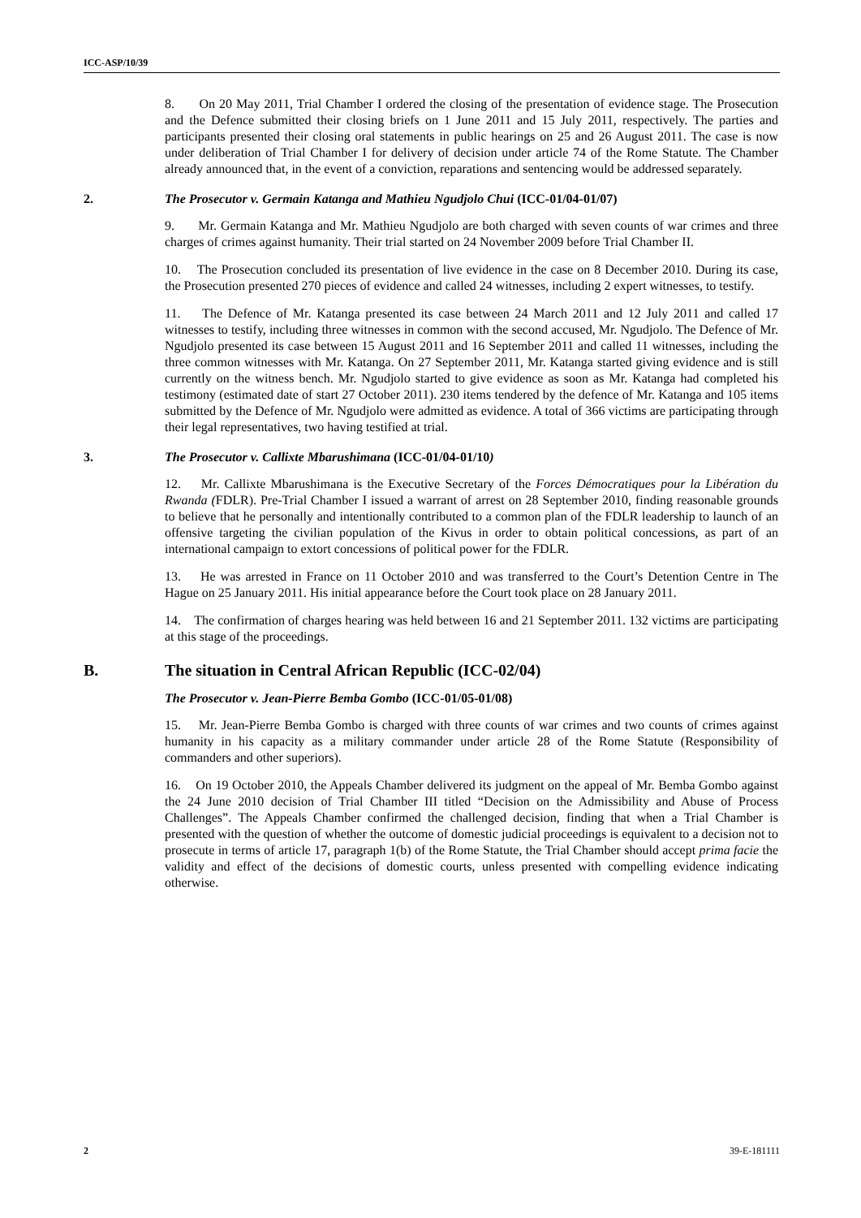ICC-ASP/10/39
8. On 20 May 2011, Trial Chamber I ordered the closing of the presentation of evidence stage. The Prosecution and the Defence submitted their closing briefs on 1 June 2011 and 15 July 2011, respectively. The parties and participants presented their closing oral statements in public hearings on 25 and 26 August 2011. The case is now under deliberation of Trial Chamber I for delivery of decision under article 74 of the Rome Statute. The Chamber already announced that, in the event of a conviction, reparations and sentencing would be addressed separately.
2. The Prosecutor v. Germain Katanga and Mathieu Ngudjolo Chui (ICC-01/04-01/07)
9. Mr. Germain Katanga and Mr. Mathieu Ngudjolo are both charged with seven counts of war crimes and three charges of crimes against humanity. Their trial started on 24 November 2009 before Trial Chamber II.
10. The Prosecution concluded its presentation of live evidence in the case on 8 December 2010. During its case, the Prosecution presented 270 pieces of evidence and called 24 witnesses, including 2 expert witnesses, to testify.
11. The Defence of Mr. Katanga presented its case between 24 March 2011 and 12 July 2011 and called 17 witnesses to testify, including three witnesses in common with the second accused, Mr. Ngudjolo. The Defence of Mr. Ngudjolo presented its case between 15 August 2011 and 16 September 2011 and called 11 witnesses, including the three common witnesses with Mr. Katanga. On 27 September 2011, Mr. Katanga started giving evidence and is still currently on the witness bench. Mr. Ngudjolo started to give evidence as soon as Mr. Katanga had completed his testimony (estimated date of start 27 October 2011). 230 items tendered by the defence of Mr. Katanga and 105 items submitted by the Defence of Mr. Ngudjolo were admitted as evidence. A total of 366 victims are participating through their legal representatives, two having testified at trial.
3. The Prosecutor v. Callixte Mbarushimana (ICC-01/04-01/10)
12. Mr. Callixte Mbarushimana is the Executive Secretary of the Forces Démocratiques pour la Libération du Rwanda (FDLR). Pre-Trial Chamber I issued a warrant of arrest on 28 September 2010, finding reasonable grounds to believe that he personally and intentionally contributed to a common plan of the FDLR leadership to launch of an offensive targeting the civilian population of the Kivus in order to obtain political concessions, as part of an international campaign to extort concessions of political power for the FDLR.
13. He was arrested in France on 11 October 2010 and was transferred to the Court’s Detention Centre in The Hague on 25 January 2011. His initial appearance before the Court took place on 28 January 2011.
14. The confirmation of charges hearing was held between 16 and 21 September 2011. 132 victims are participating at this stage of the proceedings.
B. The situation in Central African Republic (ICC-02/04)
The Prosecutor v. Jean-Pierre Bemba Gombo (ICC-01/05-01/08)
15. Mr. Jean-Pierre Bemba Gombo is charged with three counts of war crimes and two counts of crimes against humanity in his capacity as a military commander under article 28 of the Rome Statute (Responsibility of commanders and other superiors).
16. On 19 October 2010, the Appeals Chamber delivered its judgment on the appeal of Mr. Bemba Gombo against the 24 June 2010 decision of Trial Chamber III titled “Decision on the Admissibility and Abuse of Process Challenges”. The Appeals Chamber confirmed the challenged decision, finding that when a Trial Chamber is presented with the question of whether the outcome of domestic judicial proceedings is equivalent to a decision not to prosecute in terms of article 17, paragraph 1(b) of the Rome Statute, the Trial Chamber should accept prima facie the validity and effect of the decisions of domestic courts, unless presented with compelling evidence indicating otherwise.
2 39-E-181111